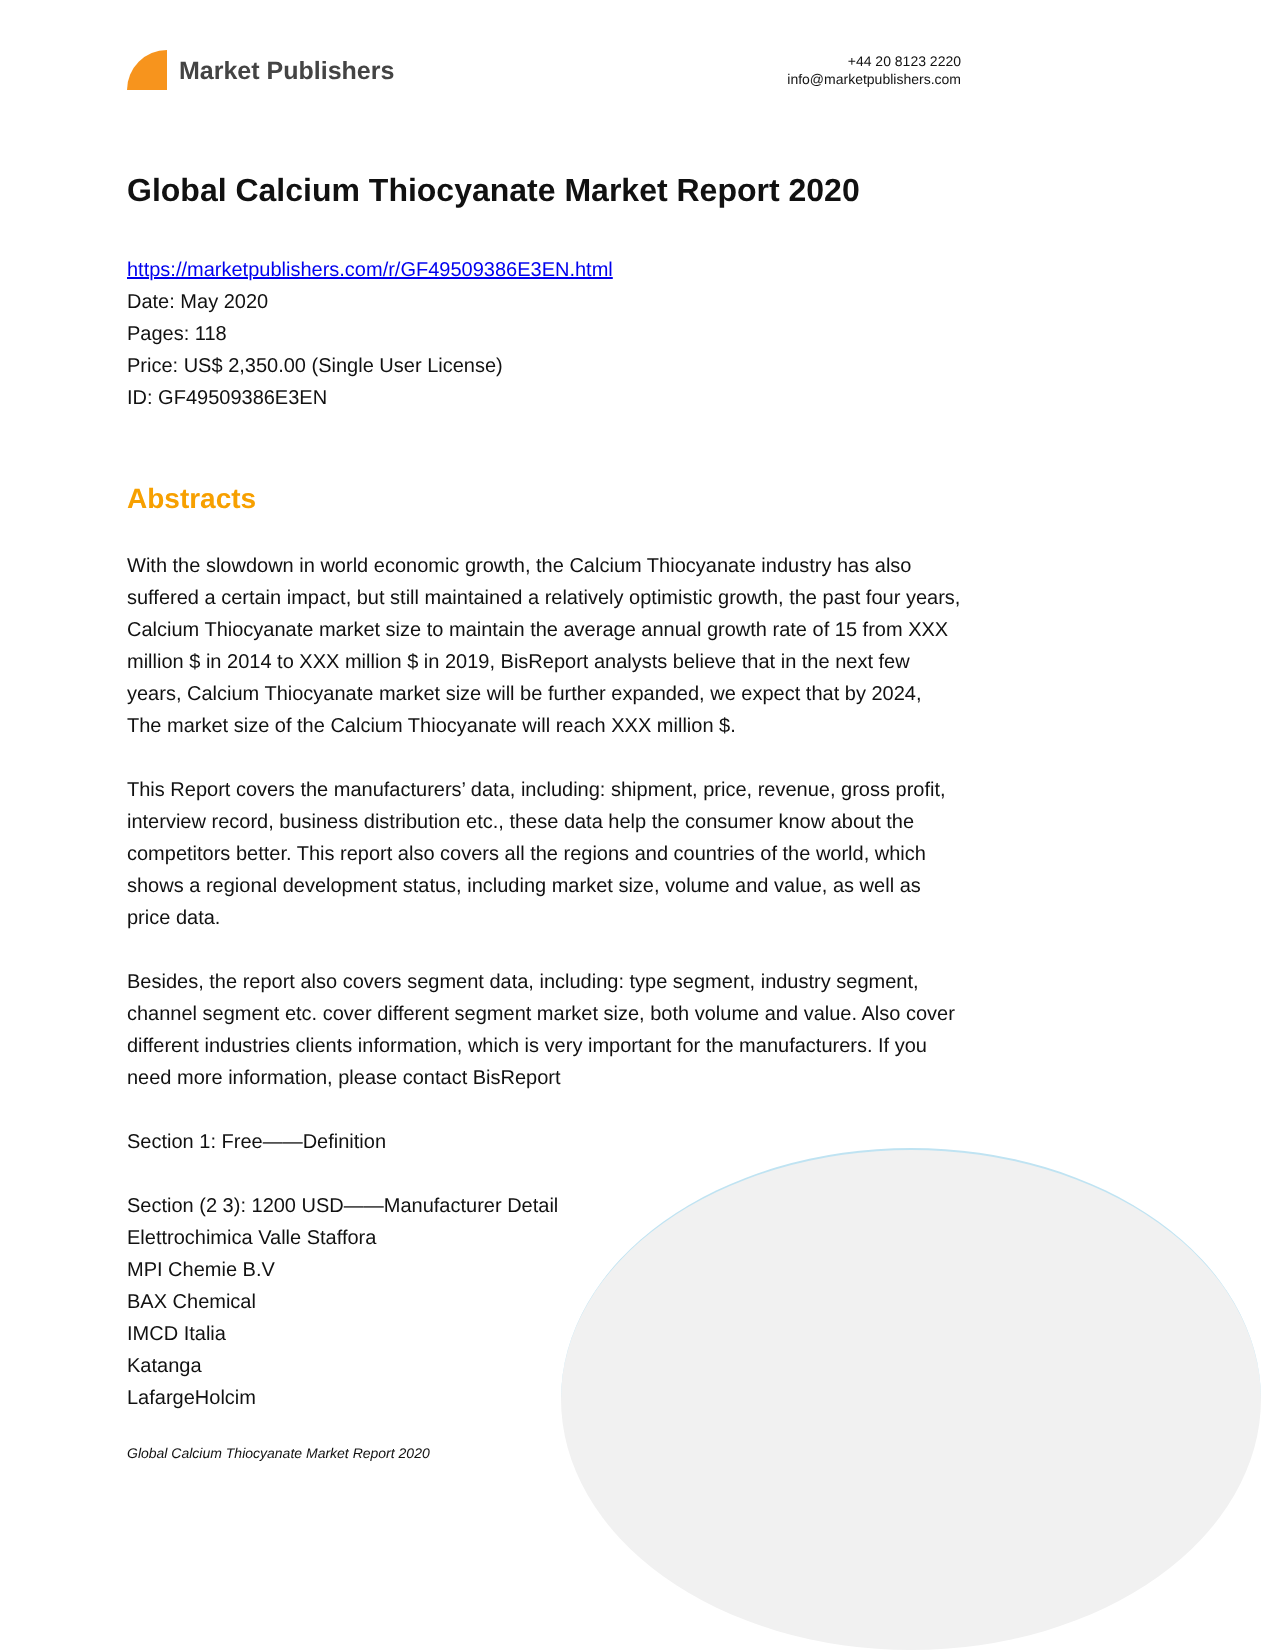Market Publishers
+44 20 8123 2220
info@marketpublishers.com
Global Calcium Thiocyanate Market Report 2020
https://marketpublishers.com/r/GF49509386E3EN.html
Date: May 2020
Pages: 118
Price: US$ 2,350.00 (Single User License)
ID: GF49509386E3EN
Abstracts
With the slowdown in world economic growth, the Calcium Thiocyanate industry has also suffered a certain impact, but still maintained a relatively optimistic growth, the past four years, Calcium Thiocyanate market size to maintain the average annual growth rate of 15 from XXX million $ in 2014 to XXX million $ in 2019, BisReport analysts believe that in the next few years, Calcium Thiocyanate market size will be further expanded, we expect that by 2024, The market size of the Calcium Thiocyanate will reach XXX million $.
This Report covers the manufacturers’ data, including: shipment, price, revenue, gross profit, interview record, business distribution etc., these data help the consumer know about the competitors better. This report also covers all the regions and countries of the world, which shows a regional development status, including market size, volume and value, as well as price data.
Besides, the report also covers segment data, including: type segment, industry segment, channel segment etc. cover different segment market size, both volume and value. Also cover different industries clients information, which is very important for the manufacturers. If you need more information, please contact BisReport
Section 1: Free——Definition
Section (2 3): 1200 USD——Manufacturer Detail
Elettrochimica Valle Staffora
MPI Chemie B.V
BAX Chemical
IMCD Italia
Katanga
LafargeHolcim
Global Calcium Thiocyanate Market Report 2020